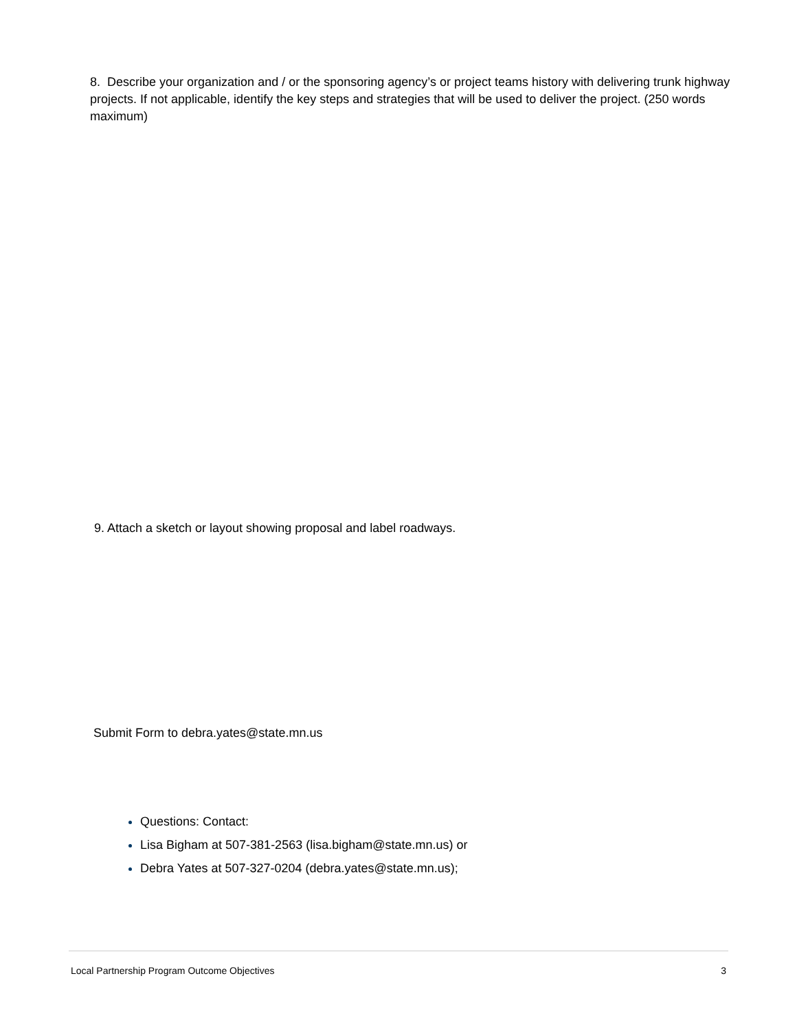8. Describe your organization and / or the sponsoring agency’s or project teams history with delivering trunk highway projects. If not applicable, identify the key steps and strategies that will be used to deliver the project. (250 words maximum)
9. Attach a sketch or layout showing proposal and label roadways.
Submit Form to debra.yates@state.mn.us
Questions: Contact:
Lisa Bigham at 507-381-2563 (lisa.bigham@state.mn.us) or
Debra Yates at 507-327-0204 (debra.yates@state.mn.us);
Local Partnership Program Outcome Objectives 3